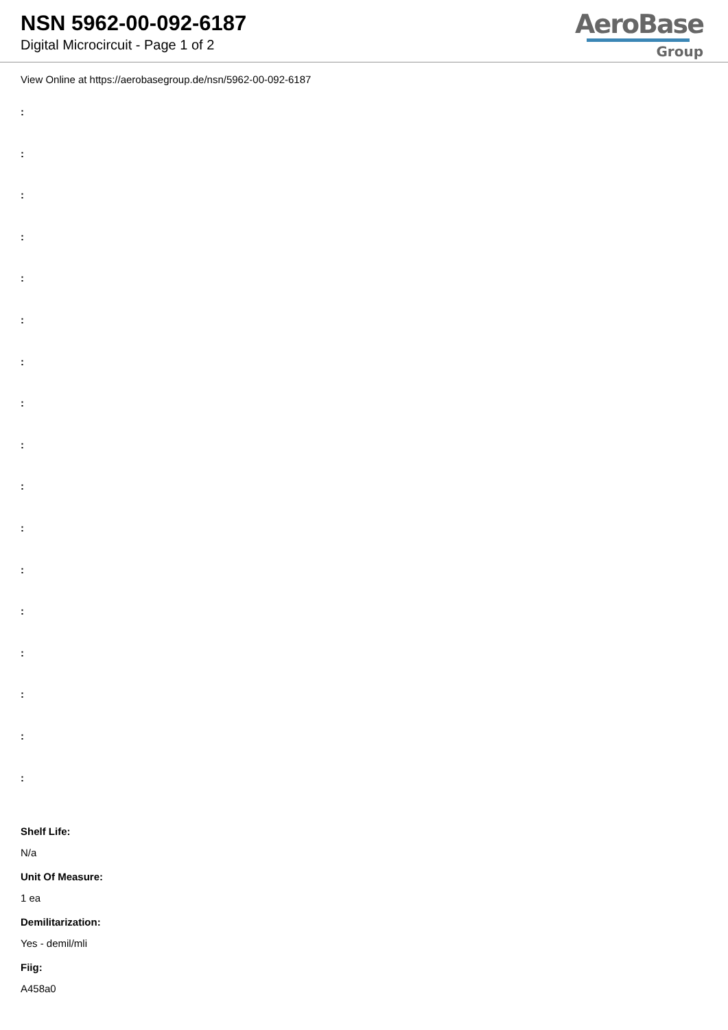NSN 5962-00-092-6187
Digital Microcircuit - Page 1 of 2
AeroBase
Group
View Online at https://aerobasegroup.de/nsn/5962-00-092-6187
:
:
:
:
:
:
:
:
:
:
:
:
:
:
:
:
:
Shelf Life:
N/a
Unit Of Measure:
1 ea
Demilitarization:
Yes - demil/mli
Fiig:
A458a0